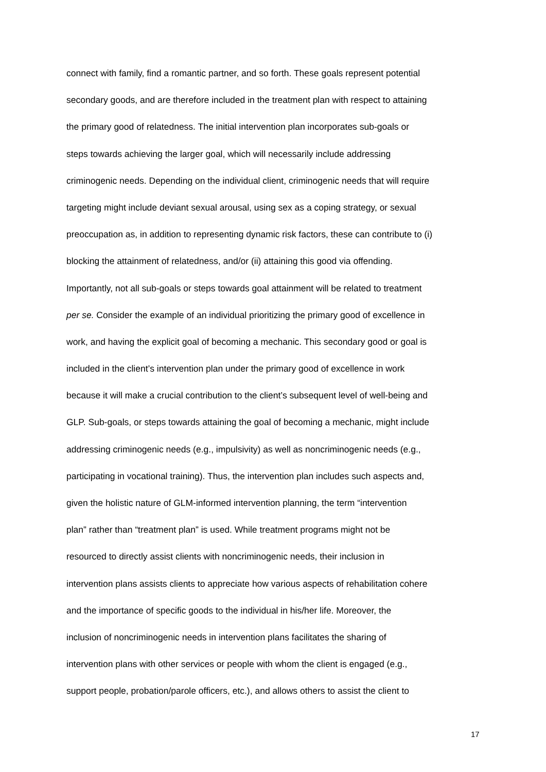connect with family, find a romantic partner, and so forth. These goals represent potential
secondary goods, and are therefore included in the treatment plan with respect to attaining
the primary good of relatedness. The initial intervention plan incorporates sub-goals or
steps towards achieving the larger goal, which will necessarily include addressing
criminogenic needs. Depending on the individual client, criminogenic needs that will require
targeting might include deviant sexual arousal, using sex as a coping strategy, or sexual
preoccupation as, in addition to representing dynamic risk factors, these can contribute to (i)
blocking the attainment of relatedness, and/or (ii) attaining this good via offending.
Importantly, not all sub-goals or steps towards goal attainment will be related to treatment
per se. Consider the example of an individual prioritizing the primary good of excellence in
work, and having the explicit goal of becoming a mechanic. This secondary good or goal is
included in the client’s intervention plan under the primary good of excellence in work
because it will make a crucial contribution to the client’s subsequent level of well-being and
GLP. Sub-goals, or steps towards attaining the goal of becoming a mechanic, might include
addressing criminogenic needs (e.g., impulsivity) as well as noncriminogenic needs (e.g.,
participating in vocational training). Thus, the intervention plan includes such aspects and,
given the holistic nature of GLM-informed intervention planning, the term “intervention
plan” rather than “treatment plan” is used. While treatment programs might not be
resourced to directly assist clients with noncriminogenic needs, their inclusion in
intervention plans assists clients to appreciate how various aspects of rehabilitation cohere
and the importance of specific goods to the individual in his/her life. Moreover, the
inclusion of noncriminogenic needs in intervention plans facilitates the sharing of
intervention plans with other services or people with whom the client is engaged (e.g.,
support people, probation/parole officers, etc.), and allows others to assist the client to
17